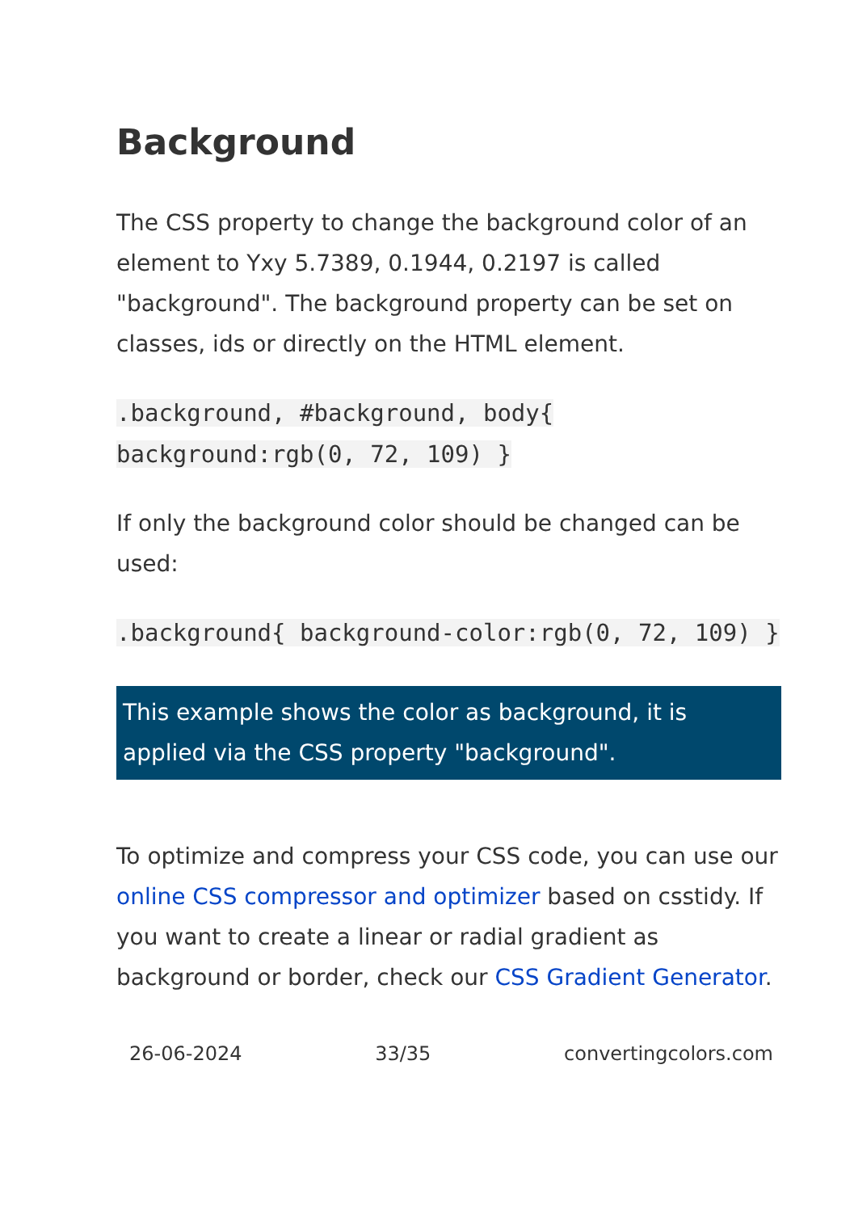Background
The CSS property to change the background color of an element to Yxy 5.7389, 0.1944, 0.2197 is called "background". The background property can be set on classes, ids or directly on the HTML element.
.background, #background, body{ background:rgb(0, 72, 109) }
If only the background color should be changed can be used:
.background{ background-color:rgb(0, 72, 109) }
This example shows the color as background, it is applied via the CSS property "background".
To optimize and compress your CSS code, you can use our online CSS compressor and optimizer based on csstidy. If you want to create a linear or radial gradient as background or border, check our CSS Gradient Generator.
26-06-2024 33/35 convertingcolors.com